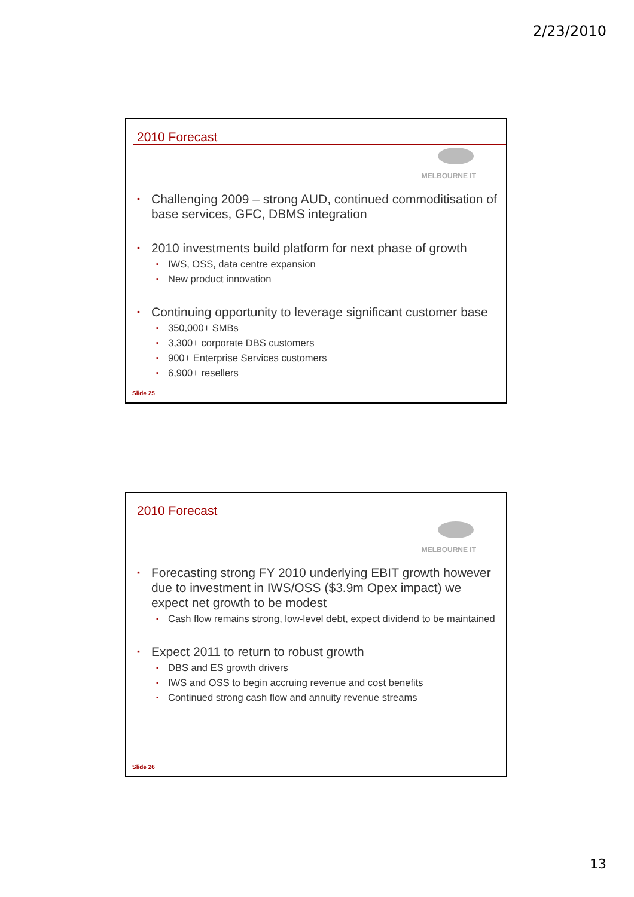2/23/2010
2010 Forecast
MELBOURNE IT
▪ Challenging 2009 – strong AUD, continued commoditisation of base services, GFC, DBMS integration
▪ 2010 investments build platform for next phase of growth
▪ IWS, OSS, data centre expansion
▪ New product innovation
▪ Continuing opportunity to leverage significant customer base
▪ 350,000+ SMBs
▪ 3,300+ corporate DBS customers
▪ 900+ Enterprise Services customers
▪ 6,900+ resellers
Slide 25
2010 Forecast
MELBOURNE IT
▪ Forecasting strong FY 2010 underlying EBIT growth however due to investment in IWS/OSS ($3.9m Opex impact) we expect net growth to be modest
▪ Cash flow remains strong, low-level debt, expect dividend to be maintained
▪ Expect 2011 to return to robust growth
▪ DBS and ES growth drivers
▪ IWS and OSS to begin accruing revenue and cost benefits
▪ Continued strong cash flow and annuity revenue streams
Slide 26
13